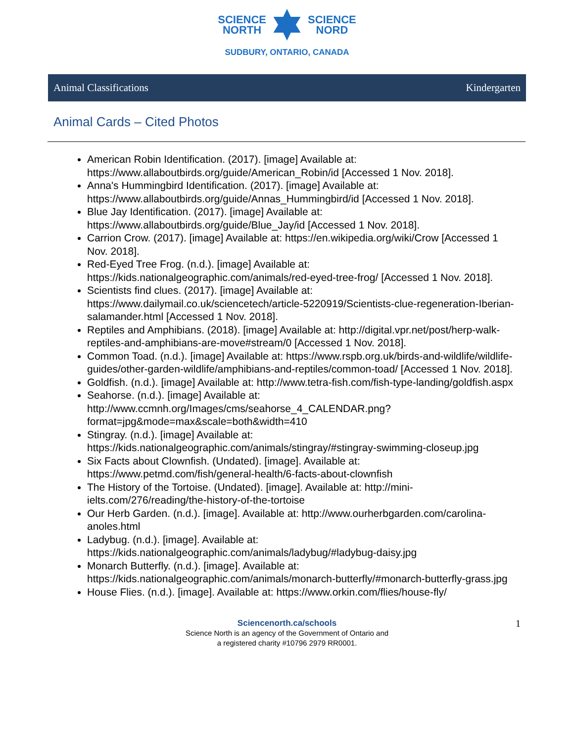SCIENCE
NORTH
SCIENCE
NORD
SUDBURY, ONTARIO, CANADA
Animal Classifications Kindergarten
Animal Cards – Cited Photos
American Robin Identification. (2017). [image] Available at: https://www.allaboutbirds.org/guide/American_Robin/id [Accessed 1 Nov. 2018].
Anna's Hummingbird Identification. (2017). [image] Available at: https://www.allaboutbirds.org/guide/Annas_Hummingbird/id [Accessed 1 Nov. 2018].
Blue Jay Identification. (2017). [image] Available at: https://www.allaboutbirds.org/guide/Blue_Jay/id [Accessed 1 Nov. 2018].
Carrion Crow. (2017). [image] Available at: https://en.wikipedia.org/wiki/Crow [Accessed 1 Nov. 2018].
Red-Eyed Tree Frog. (n.d.). [image] Available at: https://kids.nationalgeographic.com/animals/red-eyed-tree-frog/ [Accessed 1 Nov. 2018].
Scientists find clues. (2017). [image] Available at: https://www.dailymail.co.uk/sciencetech/article-5220919/Scientists-clue-regeneration-Iberian-salamander.html [Accessed 1 Nov. 2018].
Reptiles and Amphibians. (2018). [image] Available at: http://digital.vpr.net/post/herp-walk-reptiles-and-amphibians-are-move#stream/0 [Accessed 1 Nov. 2018].
Common Toad. (n.d.). [image] Available at: https://www.rspb.org.uk/birds-and-wildlife/wildlife-guides/other-garden-wildlife/amphibians-and-reptiles/common-toad/ [Accessed 1 Nov. 2018].
Goldfish. (n.d.). [image] Available at: http://www.tetra-fish.com/fish-type-landing/goldfish.aspx
Seahorse. (n.d.). [image] Available at: http://www.ccmnh.org/Images/cms/seahorse_4_CALENDAR.png?format=jpg&mode=max&scale=both&width=410
Stingray. (n.d.). [image] Available at: https://kids.nationalgeographic.com/animals/stingray/#stingray-swimming-closeup.jpg
Six Facts about Clownfish. (Undated). [image]. Available at: https://www.petmd.com/fish/general-health/6-facts-about-clownfish
The History of the Tortoise. (Undated). [image]. Available at: http://mini-ielts.com/276/reading/the-history-of-the-tortoise
Our Herb Garden. (n.d.). [image]. Available at: http://www.ourherbgarden.com/carolina-anoles.html
Ladybug. (n.d.). [image]. Available at: https://kids.nationalgeographic.com/animals/ladybug/#ladybug-daisy.jpg
Monarch Butterfly. (n.d.). [image]. Available at: https://kids.nationalgeographic.com/animals/monarch-butterfly/#monarch-butterfly-grass.jpg
House Flies. (n.d.). [image]. Available at: https://www.orkin.com/flies/house-fly/
Sciencenorth.ca/schools 1
Science North is an agency of the Government of Ontario and
a registered charity #10796 2979 RR0001.